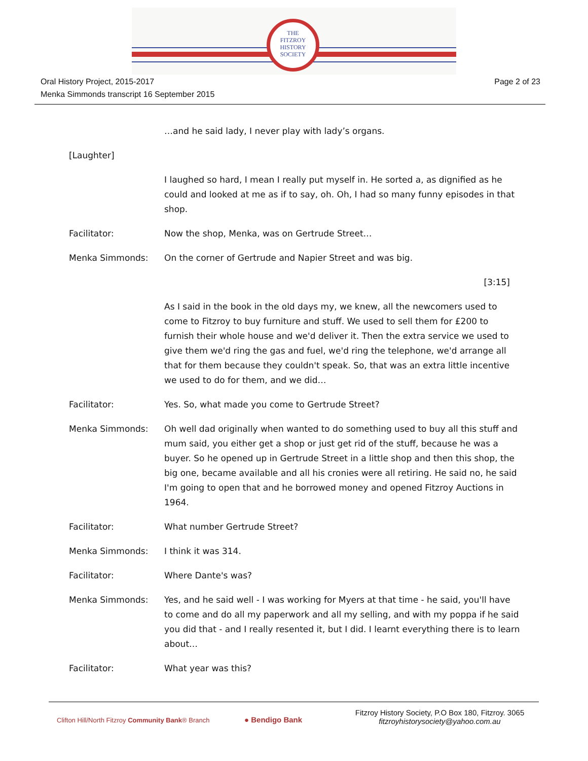THE
FITZROY
HISTORY
SOCIETY
Page 2 of 23 Oral History Project, 2015-2017
Menka Simmonds transcript 16 September 2015
…and he said lady, I never play with lady’s organs.
[Laughter]
I laughed so hard, I mean I really put myself in. He sorted a, as dignified as he could and looked at me as if to say, oh. Oh, I had so many funny episodes in that shop.
Facilitator: Now the shop, Menka, was on Gertrude Street…
Menka Simmonds: On the corner of Gertrude and Napier Street and was big.
[3:15]
As I said in the book in the old days my, we knew, all the newcomers used to come to Fitzroy to buy furniture and stuff. We used to sell them for £200 to furnish their whole house and we'd deliver it. Then the extra service we used to give them we'd ring the gas and fuel, we'd ring the telephone, we'd arrange all that for them because they couldn't speak. So, that was an extra little incentive we used to do for them, and we did…
Facilitator: Yes. So, what made you come to Gertrude Street?
Menka Simmonds: Oh well dad originally when wanted to do something used to buy all this stuff and mum said, you either get a shop or just get rid of the stuff, because he was a buyer. So he opened up in Gertrude Street in a little shop and then this shop, the big one, became available and all his cronies were all retiring. He said no, he said I'm going to open that and he borrowed money and opened Fitzroy Auctions in 1964.
Facilitator: What number Gertrude Street?
Menka Simmonds: I think it was 314.
Facilitator: Where Dante's was?
Menka Simmonds: Yes, and he said well - I was working for Myers at that time - he said, you'll have to come and do all my paperwork and all my selling, and with my poppa if he said you did that - and I really resented it, but I did. I learnt everything there is to learn about…
Facilitator: What year was this?
Clifton Hill/North Fitzroy Community Bank® Branch
● Bendigo Bank
Fitzroy History Society, P.O Box 180, Fitzroy. 3065
fitzroyhistorysociety@yahoo.com.au